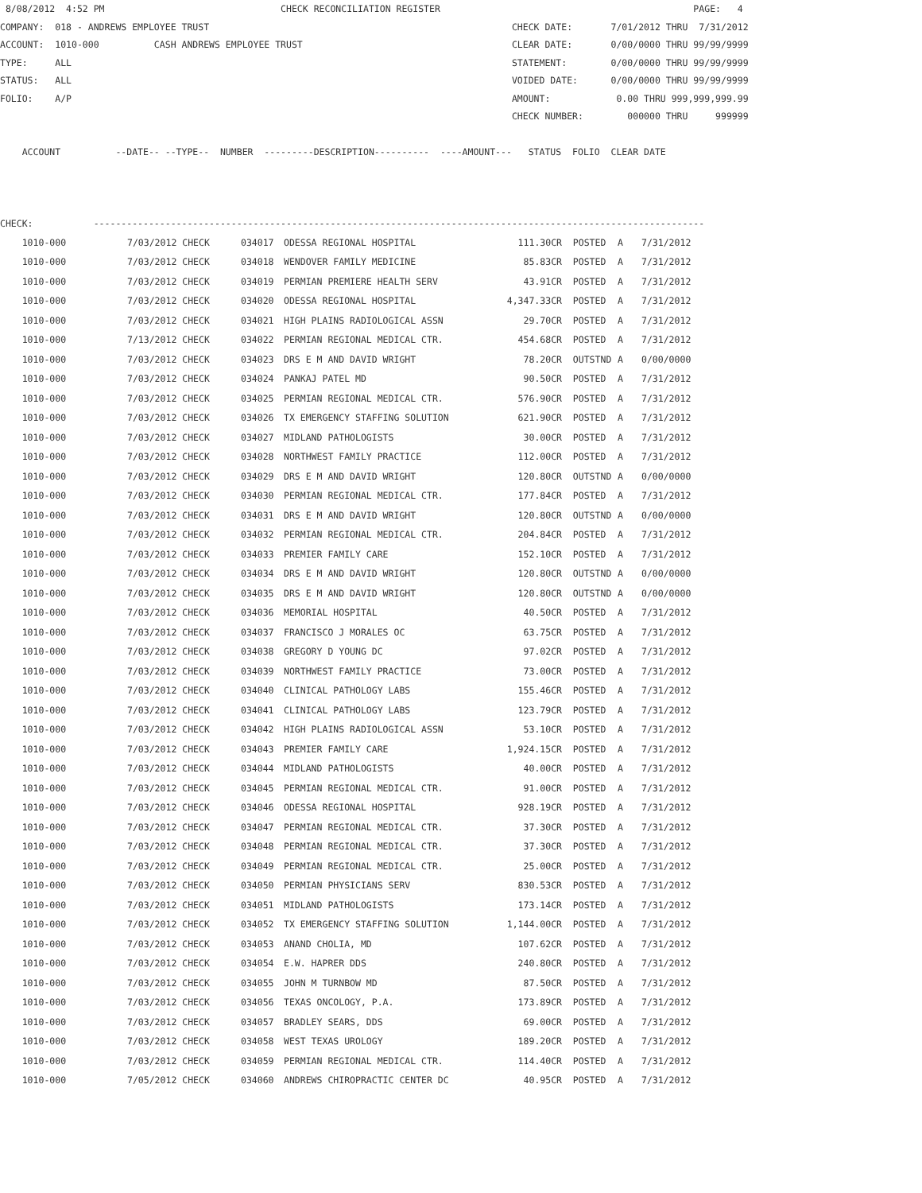8/08/2012 4:52 PM CHECK RECONCILIATION REGISTER PAGE: 4 COMPANY: 018 - ANDREWS EMPLOYEE TRUST CHECK DATE: 7/01/2012 THRU 7/31/2012 ACCOUNT: 1010-000 CASH ANDREWS EMPLOYEE TRUST CLEAR DATE: 0/00/0000 THRU 99/99/9999 TYPE: ALL STATEMENT: 0/00/0000 THRU 99/99/9999 STATUS: ALL VOIDED DATE: 0/00/0000 THRU 99/99/9999 FOLIO: A/P AMOUNT: 0.00 THRU 999,999,999.99 CHECK NUMBER: 000000 THRU 999999 ACCOUNT --DATE-- --TYPE-- NUMBER ---------DESCRIPTION---------- ----AMOUNT--- STATUS FOLIO CLEAR DATE CHECK: ---------------------------------------------------------------------------------------------------------------
| 1010-000 | 7/03/2012 CHECK | 034017 | ODESSA REGIONAL HOSPITAL | 111.30CR | POSTED | A | 7/31/2012 |
| 1010-000 | 7/03/2012 CHECK | 034018 | WENDOVER FAMILY MEDICINE | 85.83CR | POSTED | A | 7/31/2012 |
| 1010-000 | 7/03/2012 CHECK | 034019 | PERMIAN PREMIERE HEALTH SERV | 43.91CR | POSTED | A | 7/31/2012 |
| 1010-000 | 7/03/2012 CHECK | 034020 | ODESSA REGIONAL HOSPITAL | 4,347.33CR | POSTED | A | 7/31/2012 |
| 1010-000 | 7/03/2012 CHECK | 034021 | HIGH PLAINS RADIOLOGICAL ASSN | 29.70CR | POSTED | A | 7/31/2012 |
| 1010-000 | 7/13/2012 CHECK | 034022 | PERMIAN REGIONAL MEDICAL CTR. | 454.68CR | POSTED | A | 7/31/2012 |
| 1010-000 | 7/03/2012 CHECK | 034023 | DRS E M AND DAVID WRIGHT | 78.20CR | OUTSTND | A | 0/00/0000 |
| 1010-000 | 7/03/2012 CHECK | 034024 | PANKAJ PATEL MD | 90.50CR | POSTED | A | 7/31/2012 |
| 1010-000 | 7/03/2012 CHECK | 034025 | PERMIAN REGIONAL MEDICAL CTR. | 576.90CR | POSTED | A | 7/31/2012 |
| 1010-000 | 7/03/2012 CHECK | 034026 | TX EMERGENCY STAFFING SOLUTION | 621.90CR | POSTED | A | 7/31/2012 |
| 1010-000 | 7/03/2012 CHECK | 034027 | MIDLAND PATHOLOGISTS | 30.00CR | POSTED | A | 7/31/2012 |
| 1010-000 | 7/03/2012 CHECK | 034028 | NORTHWEST FAMILY PRACTICE | 112.00CR | POSTED | A | 7/31/2012 |
| 1010-000 | 7/03/2012 CHECK | 034029 | DRS E M AND DAVID WRIGHT | 120.80CR | OUTSTND | A | 0/00/0000 |
| 1010-000 | 7/03/2012 CHECK | 034030 | PERMIAN REGIONAL MEDICAL CTR. | 177.84CR | POSTED | A | 7/31/2012 |
| 1010-000 | 7/03/2012 CHECK | 034031 | DRS E M AND DAVID WRIGHT | 120.80CR | OUTSTND | A | 0/00/0000 |
| 1010-000 | 7/03/2012 CHECK | 034032 | PERMIAN REGIONAL MEDICAL CTR. | 204.84CR | POSTED | A | 7/31/2012 |
| 1010-000 | 7/03/2012 CHECK | 034033 | PREMIER FAMILY CARE | 152.10CR | POSTED | A | 7/31/2012 |
| 1010-000 | 7/03/2012 CHECK | 034034 | DRS E M AND DAVID WRIGHT | 120.80CR | OUTSTND | A | 0/00/0000 |
| 1010-000 | 7/03/2012 CHECK | 034035 | DRS E M AND DAVID WRIGHT | 120.80CR | OUTSTND | A | 0/00/0000 |
| 1010-000 | 7/03/2012 CHECK | 034036 | MEMORIAL HOSPITAL | 40.50CR | POSTED | A | 7/31/2012 |
| 1010-000 | 7/03/2012 CHECK | 034037 | FRANCISCO J MORALES OC | 63.75CR | POSTED | A | 7/31/2012 |
| 1010-000 | 7/03/2012 CHECK | 034038 | GREGORY D YOUNG DC | 97.02CR | POSTED | A | 7/31/2012 |
| 1010-000 | 7/03/2012 CHECK | 034039 | NORTHWEST FAMILY PRACTICE | 73.00CR | POSTED | A | 7/31/2012 |
| 1010-000 | 7/03/2012 CHECK | 034040 | CLINICAL PATHOLOGY LABS | 155.46CR | POSTED | A | 7/31/2012 |
| 1010-000 | 7/03/2012 CHECK | 034041 | CLINICAL PATHOLOGY LABS | 123.79CR | POSTED | A | 7/31/2012 |
| 1010-000 | 7/03/2012 CHECK | 034042 | HIGH PLAINS RADIOLOGICAL ASSN | 53.10CR | POSTED | A | 7/31/2012 |
| 1010-000 | 7/03/2012 CHECK | 034043 | PREMIER FAMILY CARE | 1,924.15CR | POSTED | A | 7/31/2012 |
| 1010-000 | 7/03/2012 CHECK | 034044 | MIDLAND PATHOLOGISTS | 40.00CR | POSTED | A | 7/31/2012 |
| 1010-000 | 7/03/2012 CHECK | 034045 | PERMIAN REGIONAL MEDICAL CTR. | 91.00CR | POSTED | A | 7/31/2012 |
| 1010-000 | 7/03/2012 CHECK | 034046 | ODESSA REGIONAL HOSPITAL | 928.19CR | POSTED | A | 7/31/2012 |
| 1010-000 | 7/03/2012 CHECK | 034047 | PERMIAN REGIONAL MEDICAL CTR. | 37.30CR | POSTED | A | 7/31/2012 |
| 1010-000 | 7/03/2012 CHECK | 034048 | PERMIAN REGIONAL MEDICAL CTR. | 37.30CR | POSTED | A | 7/31/2012 |
| 1010-000 | 7/03/2012 CHECK | 034049 | PERMIAN REGIONAL MEDICAL CTR. | 25.00CR | POSTED | A | 7/31/2012 |
| 1010-000 | 7/03/2012 CHECK | 034050 | PERMIAN PHYSICIANS SERV | 830.53CR | POSTED | A | 7/31/2012 |
| 1010-000 | 7/03/2012 CHECK | 034051 | MIDLAND PATHOLOGISTS | 173.14CR | POSTED | A | 7/31/2012 |
| 1010-000 | 7/03/2012 CHECK | 034052 | TX EMERGENCY STAFFING SOLUTION | 1,144.00CR | POSTED | A | 7/31/2012 |
| 1010-000 | 7/03/2012 CHECK | 034053 | ANAND CHOLIA, MD | 107.62CR | POSTED | A | 7/31/2012 |
| 1010-000 | 7/03/2012 CHECK | 034054 | E.W. HAPRER DDS | 240.80CR | POSTED | A | 7/31/2012 |
| 1010-000 | 7/03/2012 CHECK | 034055 | JOHN M TURNBOW MD | 87.50CR | POSTED | A | 7/31/2012 |
| 1010-000 | 7/03/2012 CHECK | 034056 | TEXAS ONCOLOGY, P.A. | 173.89CR | POSTED | A | 7/31/2012 |
| 1010-000 | 7/03/2012 CHECK | 034057 | BRADLEY SEARS, DDS | 69.00CR | POSTED | A | 7/31/2012 |
| 1010-000 | 7/03/2012 CHECK | 034058 | WEST TEXAS UROLOGY | 189.20CR | POSTED | A | 7/31/2012 |
| 1010-000 | 7/03/2012 CHECK | 034059 | PERMIAN REGIONAL MEDICAL CTR. | 114.40CR | POSTED | A | 7/31/2012 |
| 1010-000 | 7/05/2012 CHECK | 034060 | ANDREWS CHIROPRACTIC CENTER DC | 40.95CR | POSTED | A | 7/31/2012 |